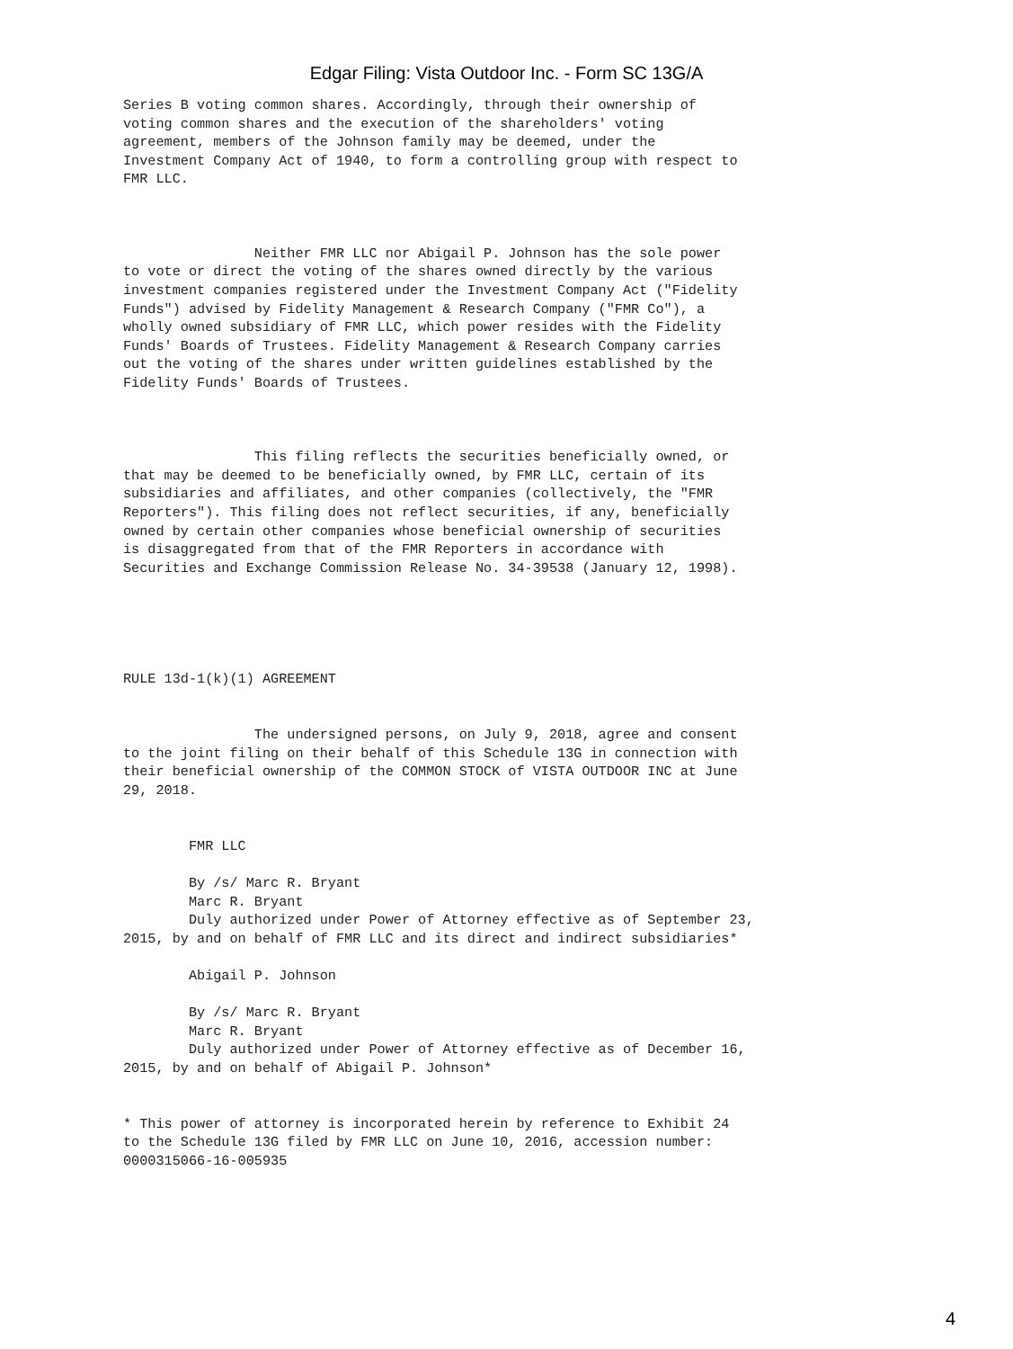Edgar Filing: Vista Outdoor Inc. - Form SC 13G/A
Series B voting common shares. Accordingly, through their ownership of
voting common shares and the execution of the shareholders' voting
agreement, members of the Johnson family may be deemed, under the
Investment Company Act of 1940, to form a controlling group with respect to
FMR LLC.



                Neither FMR LLC nor Abigail P. Johnson has the sole power
to vote or direct the voting of the shares owned directly by the various
investment companies registered under the Investment Company Act ("Fidelity
Funds") advised by Fidelity Management & Research Company ("FMR Co"), a
wholly owned subsidiary of FMR LLC, which power resides with the Fidelity
Funds' Boards of Trustees. Fidelity Management & Research Company carries
out the voting of the shares under written guidelines established by the
Fidelity Funds' Boards of Trustees.



                This filing reflects the securities beneficially owned, or
that may be deemed to be beneficially owned, by FMR LLC, certain of its
subsidiaries and affiliates, and other companies (collectively, the "FMR
Reporters"). This filing does not reflect securities, if any, beneficially
owned by certain other companies whose beneficial ownership of securities
is disaggregated from that of the FMR Reporters in accordance with
Securities and Exchange Commission Release No. 34-39538 (January 12, 1998).





RULE 13d-1(k)(1) AGREEMENT


                The undersigned persons, on July 9, 2018, agree and consent
to the joint filing on their behalf of this Schedule 13G in connection with
their beneficial ownership of the COMMON STOCK of VISTA OUTDOOR INC at June
29, 2018.


        FMR LLC

        By /s/ Marc R. Bryant
        Marc R. Bryant
        Duly authorized under Power of Attorney effective as of September 23,
2015, by and on behalf of FMR LLC and its direct and indirect subsidiaries*

        Abigail P. Johnson

        By /s/ Marc R. Bryant
        Marc R. Bryant
        Duly authorized under Power of Attorney effective as of December 16,
2015, by and on behalf of Abigail P. Johnson*


* This power of attorney is incorporated herein by reference to Exhibit 24
to the Schedule 13G filed by FMR LLC on June 10, 2016, accession number:
0000315066-16-005935
4